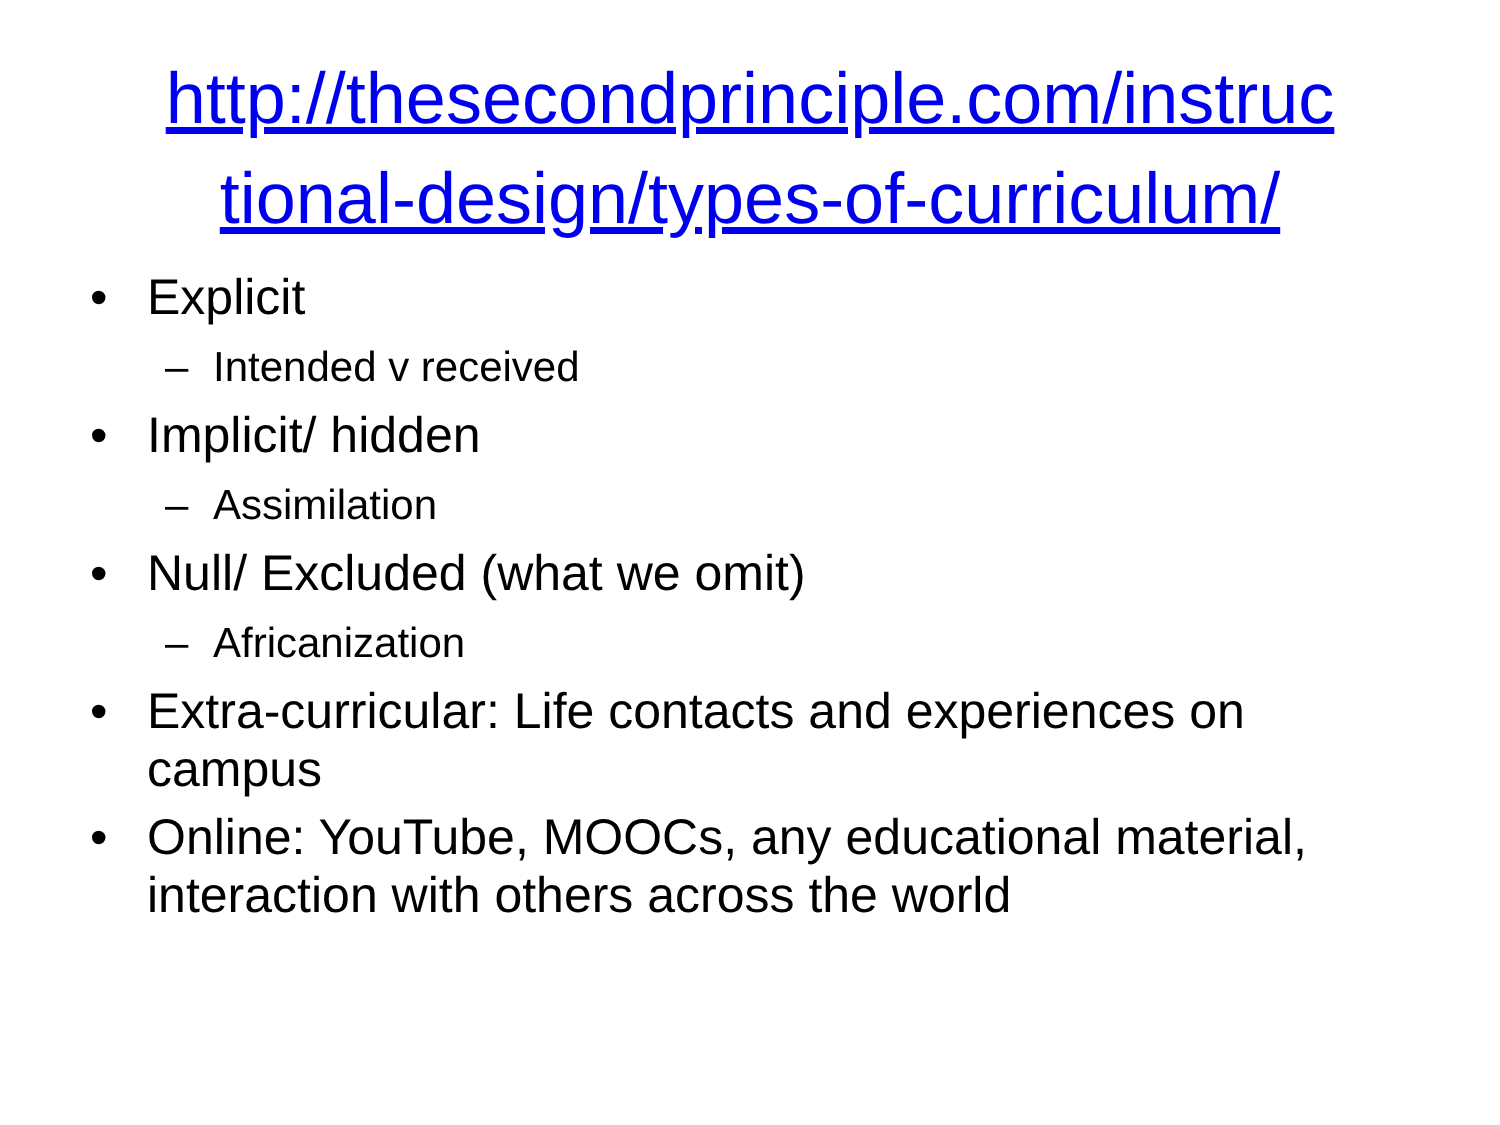http://thesecondprinciple.com/instruc
tional-design/types-of-curriculum/
• Explicit
– Intended v received
• Implicit/ hidden
– Assimilation
• Null/ Excluded (what we omit)
– Africanization
• Extra-curricular: Life contacts and experiences on campus
• Online: YouTube, MOOCs, any educational material, interaction with others across the world